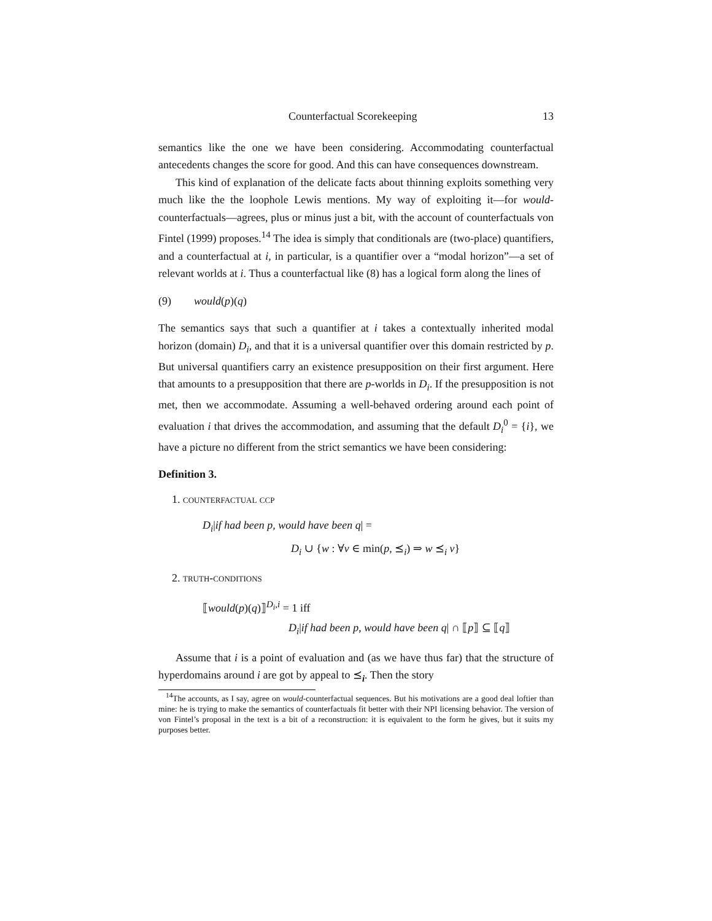Counterfactual Scorekeeping 13
semantics like the one we have been considering. Accommodating counterfactual antecedents changes the score for good. And this can have consequences downstream.
This kind of explanation of the delicate facts about thinning exploits something very much like the the loophole Lewis mentions. My way of exploiting it—for would-counterfactuals—agrees, plus or minus just a bit, with the account of counterfactuals von Fintel (1999) proposes.<sup>14</sup> The idea is simply that conditionals are (two-place) quantifiers, and a counterfactual at i, in particular, is a quantifier over a “modal horizon”—a set of relevant worlds at i. Thus a counterfactual like (8) has a logical form along the lines of
(9) would(p)(q)
The semantics says that such a quantifier at i takes a contextually inherited modal horizon (domain) D<sub>i</sub>, and that it is a universal quantifier over this domain restricted by p. But universal quantifiers carry an existence presupposition on their first argument. Here that amounts to a presupposition that there are p-worlds in D<sub>i</sub>. If the presupposition is not met, then we accommodate. Assuming a well-behaved ordering around each point of evaluation i that drives the accommodation, and assuming that the default D<sub>i</sub><sup>0</sup> = {i}, we have a picture no different from the strict semantics we have been considering:
Definition 3.
1. counterfactual ccp
D<sub>i</sub>|if had been p, would have been q| =
D<sub>i</sub> ∪ {w : ∀v ∈ min(p, ⪯<sub>i</sub>) ⇒ w ⪯<sub>i</sub> v}
2. truth-conditions
⟦would(p)(q)⟧<sup>D<sub>i</sub>,i</sup> = 1 iff
D<sub>i</sub>|if had been p, would have been q| ∩ ⟦p⟧ ⊆ ⟦q⟧
Assume that i is a point of evaluation and (as we have thus far) that the structure of hyperdomains around i are got by appeal to ⪯<sub>i</sub>. Then the story
<sup>14</sup> The accounts, as I say, agree on would-counterfactual sequences. But his motivations are a good deal loftier than mine: he is trying to make the semantics of counterfactuals fit better with their NPI licensing behavior. The version of von Fintel’s proposal in the text is a bit of a reconstruction: it is equivalent to the form he gives, but it suits my purposes better.